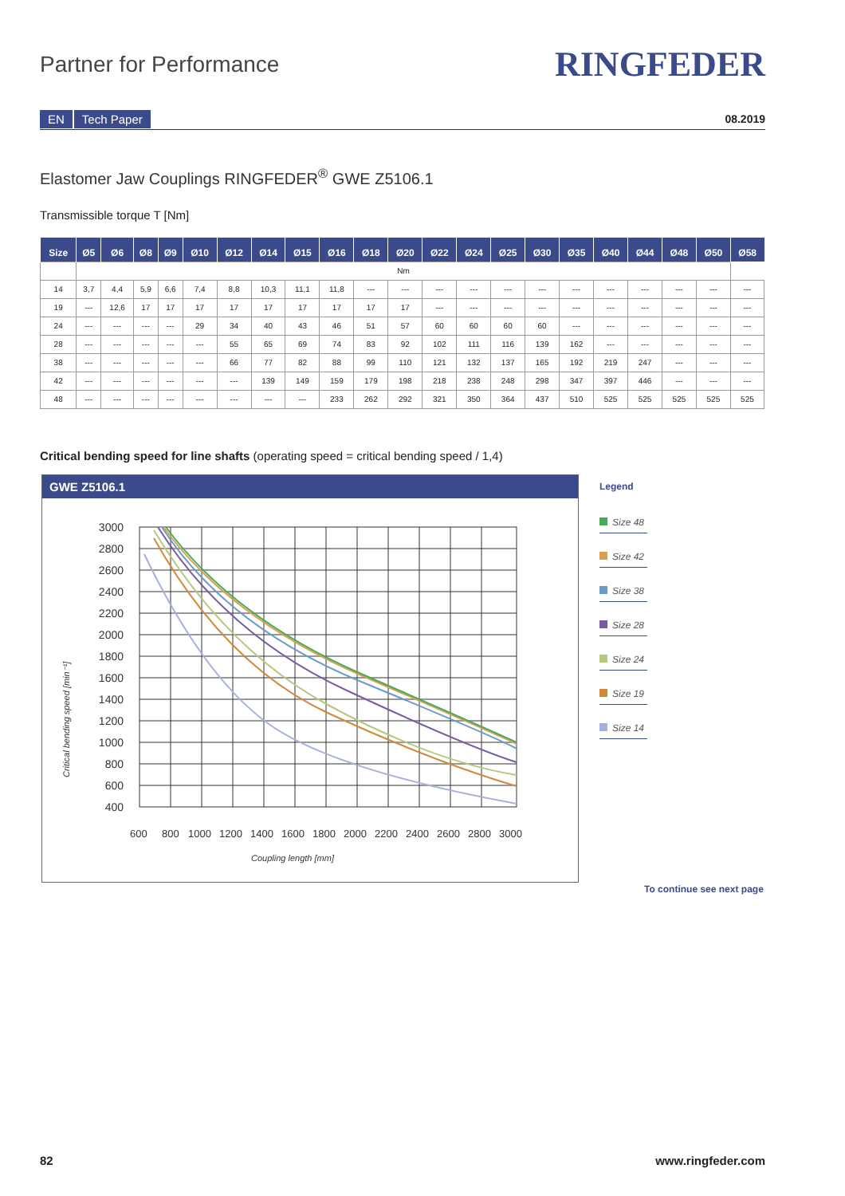Partner for Performance
RINGFEDER
EN Tech Paper
08.2019
Elastomer Jaw Couplings RINGFEDER<sup>®</sup> GWE Z5106.1
Transmissible torque T [Nm]
| Size | Ø5 | Ø6 | Ø8 | Ø9 | Ø10 | Ø12 | Ø14 | Ø15 | Ø16 | Ø18 | Ø20 | Ø22 | Ø24 | Ø25 | Ø30 | Ø35 | Ø40 | Ø44 | Ø48 | Ø50 | Ø58 |
| --- | --- | --- | --- | --- | --- | --- | --- | --- | --- | --- | --- | --- | --- | --- | --- | --- | --- | --- | --- | --- | --- |
| | Nm | | | | | | | | | | | | | | | | | | | | |
| 14 | 3,7 | 4,4 | 5,9 | 6,6 | 7,4 | 8,8 | 10,3 | 11,1 | 11,8 | --- | --- | --- | --- | --- | --- | --- | --- | --- | --- | --- | --- |
| 19 | --- | 12,6 | 17 | 17 | 17 | 17 | 17 | 17 | 17 | 17 | 17 | --- | --- | --- | --- | --- | --- | --- | --- | --- | --- |
| 24 | --- | --- | --- | --- | 29 | 34 | 40 | 43 | 46 | 51 | 57 | 60 | 60 | 60 | 60 | --- | --- | --- | --- | --- | --- |
| 28 | --- | --- | --- | --- | --- | 55 | 65 | 69 | 74 | 83 | 92 | 102 | 111 | 116 | 139 | 162 | --- | --- | --- | --- | --- |
| 38 | --- | --- | --- | --- | --- | 66 | 77 | 82 | 88 | 99 | 110 | 121 | 132 | 137 | 165 | 192 | 219 | 247 | --- | --- | --- |
| 42 | --- | --- | --- | --- | --- | --- | 139 | 149 | 159 | 179 | 198 | 218 | 238 | 248 | 298 | 347 | 397 | 446 | --- | --- | --- |
| 48 | --- | --- | --- | --- | --- | --- | --- | --- | 233 | 262 | 292 | 321 | 350 | 364 | 437 | 510 | 525 | 525 | 525 | 525 | 525 |
Critical bending speed for line shafts (operating speed = critical bending speed / 1,4)
GWE Z5106.1
3000
2800
2600
2400
2200
2000
1800
1600
1400
1200
1000
800
600
400
600
800
1000
1200
1400
1600
1800
2000
2200
2400
2600
2800
3000
Coupling length [mm]
Critical bending speed [min⁻¹]
Legend
Size 48
Size 42
Size 38
Size 28
Size 24
Size 19
Size 14
To continue see next page
82 www.ringfeder.com